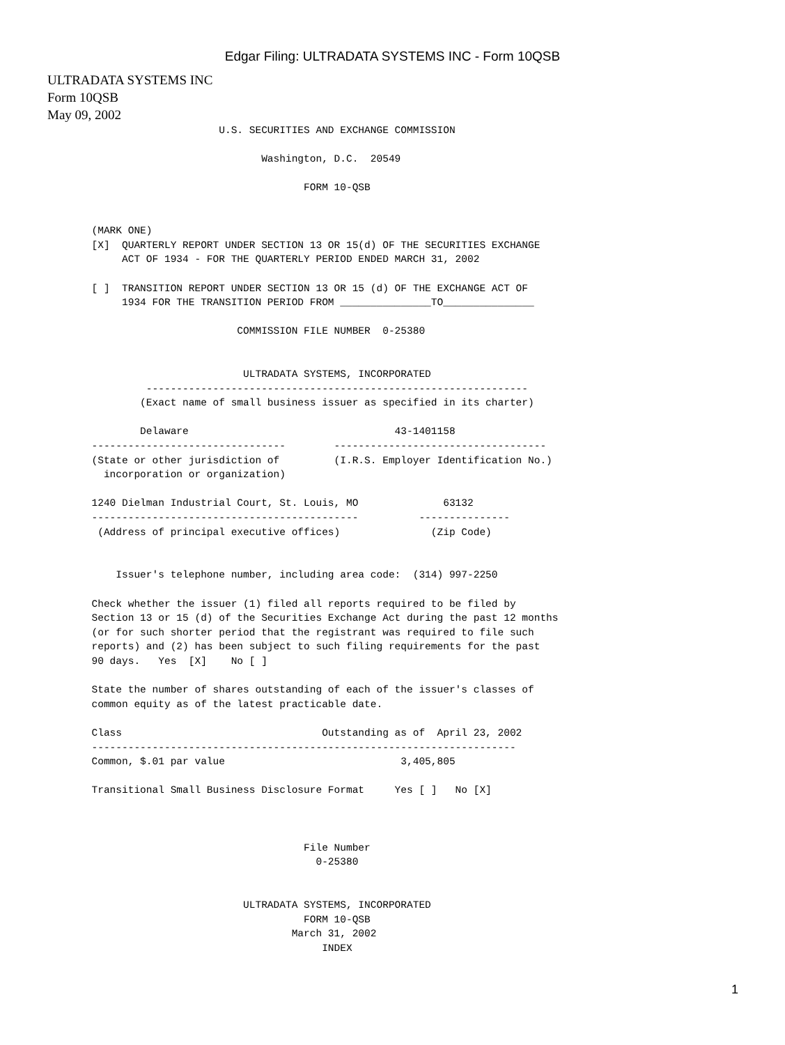Edgar Filing: ULTRADATA SYSTEMS INC - Form 10QSB
ULTRADATA SYSTEMS INC
Form 10QSB
May 09, 2002
                          U.S. SECURITIES AND EXCHANGE COMMISSION

                                 Washington, D.C.  20549

                                        FORM 10-QSB


     (MARK ONE)
     [X]  QUARTERLY REPORT UNDER SECTION 13 OR 15(d) OF THE SECURITIES EXCHANGE
          ACT OF 1934 - FOR THE QUARTERLY PERIOD ENDED MARCH 31, 2002

     [ ]  TRANSITION REPORT UNDER SECTION 13 OR 15 (d) OF THE EXCHANGE ACT OF
          1934 FOR THE TRANSITION PERIOD FROM _______________TO_______________

                             COMMISSION FILE NUMBER  0-25380


                              ULTRADATA SYSTEMS, INCORPORATED
              ---------------------------------------------------------------
             (Exact name of small business issuer as specified in its charter)

             Delaware                                  43-1401158
     --------------------------------        -----------------------------------
     (State or other jurisdiction of         (I.R.S. Employer Identification No.)
       incorporation or organization)

     1240 Dielman Industrial Court, St. Louis, MO              63132
     --------------------------------------------          ---------------
      (Address of principal executive offices)               (Zip Code)


         Issuer's telephone number, including area code:  (314) 997-2250

     Check whether the issuer (1) filed all reports required to be filed by
     Section 13 or 15 (d) of the Securities Exchange Act during the past 12 months
     (or for such shorter period that the registrant was required to file such
     reports) and (2) has been subject to such filing requirements for the past
     90 days.   Yes  [X]    No [ ]

     State the number of shares outstanding of each of the issuer's classes of
     common equity as of the latest practicable date.

     Class                                 Outstanding as of  April 23, 2002
     ----------------------------------------------------------------------
     Common, $.01 par value                             3,405,805

     Transitional Small Business Disclosure Format     Yes [ ]   No [X]



                                        File Number
                                          0-25380


                              ULTRADATA SYSTEMS, INCORPORATED
                                        FORM 10-QSB
                                      March 31, 2002
                                           INDEX
1